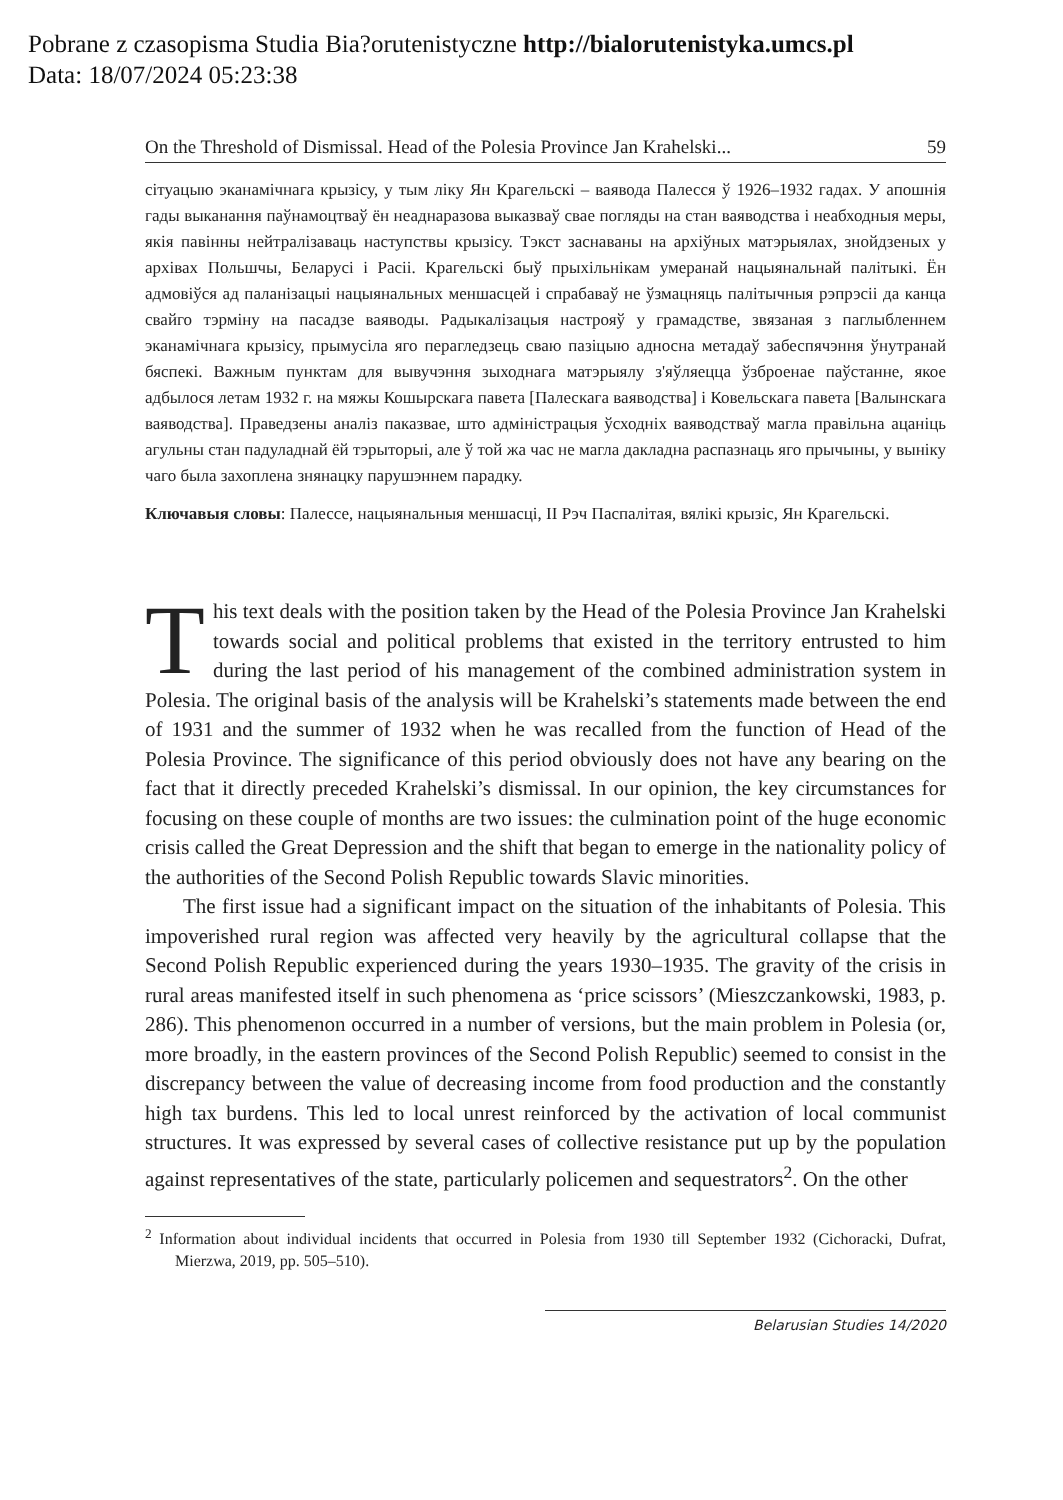Pobrane z czasopisma Studia Bia?orutenistyczne http://bialorutenistyka.umcs.pl
Data: 18/07/2024 05:23:38
On the Threshold of Dismissal. Head of the Polesia Province Jan Krahelski... 59
сітуацыю эканамічнага крызісу, у тым ліку Ян Крагельскі – ваявода Палесся ў 1926–1932 гадах. У апошнія гады выканання паўнамоцтваў ён неаднаразова выказваў свае погляды на стан ваяводства і неабходныя меры, якія павінны нейтралізаваць наступствы крызісу. Тэкст заснаваны на архіўных матэрыялах, знойдзеных у архівах Польшчы, Беларусі і Расіі. Крагельскі быў прыхільнікам умеранай нацыянальнай палітыкі. Ён адмовіўся ад паланізацыі нацыянальных меншасцей і спрабаваў не ўзмацняць палітычныя рэпрэсіі да канца свайго тэрміну на пасадзе ваяводы. Радыкалізацыя настрояў у грамадстве, звязаная з паглыбленнем эканамічнага крызісу, прымусіла яго перагледзець сваю пазіцыю адносна метадаў забеспячэння ўнутранай бяспекі. Важным пунктам для вывучэння зыходнага матэрыялу з'яўляецца ўзброенае паўстанне, якое адбылося летам 1932 г. на мяжы Кошырскага павета [Палескага ваяводства] і Ковельскага павета [Валынскага ваяводства]. Праведзены аналіз паказвае, што адміністрацыя ўсходніх ваяводстваў магла правільна ацаніць агульны стан падуладнай ёй тэрыторыі, але ў той жа час не магла дакладна распазнаць яго прычыны, у выніку чаго была захоплена знянацку парушэннем парадку.
Ключавыя словы: Палессе, нацыянальныя меншасці, ІІ Рэч Паспалітая, вялікі крызіс, Ян Крагельскі.
This text deals with the position taken by the Head of the Polesia Province Jan Krahelski towards social and political problems that existed in the territory entrusted to him during the last period of his management of the combined administration system in Polesia. The original basis of the analysis will be Krahelski’s statements made between the end of 1931 and the summer of 1932 when he was recalled from the function of Head of the Polesia Province. The significance of this period obviously does not have any bearing on the fact that it directly preceded Krahelski’s dismissal. In our opinion, the key circumstances for focusing on these couple of months are two issues: the culmination point of the huge economic crisis called the Great Depression and the shift that began to emerge in the nationality policy of the authorities of the Second Polish Republic towards Slavic minorities.
The first issue had a significant impact on the situation of the inhabitants of Polesia. This impoverished rural region was affected very heavily by the agricultural collapse that the Second Polish Republic experienced during the years 1930–1935. The gravity of the crisis in rural areas manifested itself in such phenomena as ‘price scissors’ (Mieszczankowski, 1983, p. 286). This phenomenon occurred in a number of versions, but the main problem in Polesia (or, more broadly, in the eastern provinces of the Second Polish Republic) seemed to consist in the discrepancy between the value of decreasing income from food production and the constantly high tax burdens. This led to local unrest reinforced by the activation of local communist structures. It was expressed by several cases of collective resistance put up by the population against representatives of the state, particularly policemen and sequestrators<sup>2</sup>. On the other
<sup>2</sup> Information about individual incidents that occurred in Polesia from 1930 till September 1932 (Cichoracki, Dufrat, Mierzwa, 2019, pp. 505–510).
Belarusian Studies 14/2020